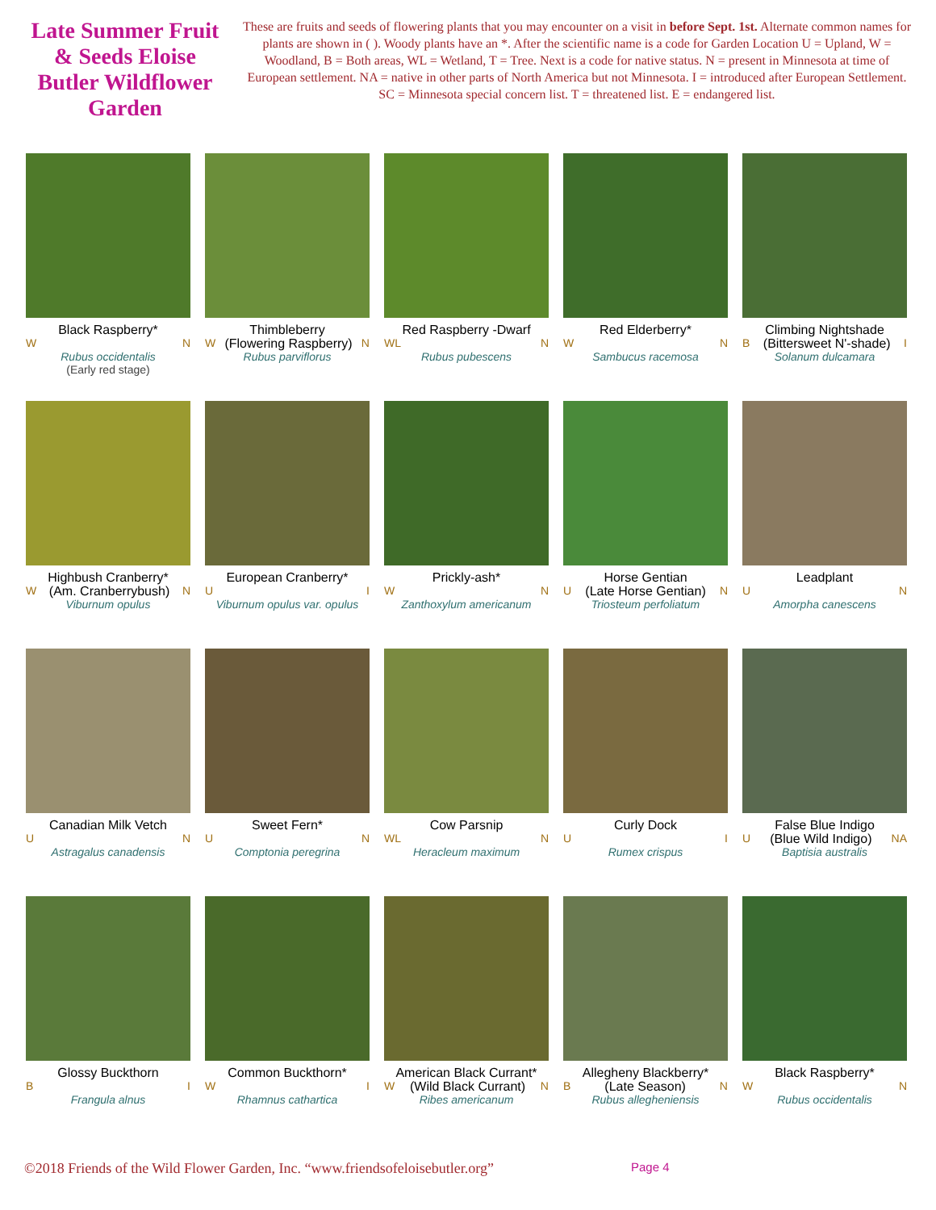Late Summer Fruit & Seeds Eloise Butler Wildflower Garden
These are fruits and seeds of flowering plants that you may encounter on a visit in before Sept. 1st. Alternate common names for plants are shown in ( ). Woody plants have an *. After the scientific name is a code for Garden Location U = Upland, W = Woodland, B = Both areas, WL = Wetland, T = Tree. Next is a code for native status. N = present in Minnesota at time of European settlement. NA = native in other parts of North America but not Minnesota. I = introduced after European Settlement. SC = Minnesota special concern list. T = threatened list. E = endangered list.
Black Raspberry*
W N
Rubus occidentalis
(Early red stage)
Thimbleberry
W (Flowering Raspberry) N
Rubus parviflorus
Red Raspberry -Dwarf
WL N
Rubus pubescens
Red Elderberry*
W N
Sambucus racemosa
Climbing Nightshade
B (Bittersweet N'-shade) I
Solanum dulcamara
Highbush Cranberry*
W (Am. Cranberrybush) N
Viburnum opulus
European Cranberry*
U I
Viburnum opulus var. opulus
Prickly-ash*
W N
Zanthoxylum americanum
Horse Gentian
U (Late Horse Gentian) N
Triosteum perfoliatum
Leadplant
U N
Amorpha canescens
Canadian Milk Vetch
U N
Astragalus canadensis
Sweet Fern*
U N
Comptonia peregrina
Cow Parsnip
WL N
Heracleum maximum
Curly Dock
U I
Rumex crispus
False Blue Indigo
U (Blue Wild Indigo) NA
Baptisia australis
Glossy Buckthorn
B I
Frangula alnus
Common Buckthorn*
W I
Rhamnus cathartica
American Black Currant*
W (Wild Black Currant) N
Ribes americanum
Allegheny Blackberry*
B (Late Season) N
Rubus allegheniensis
Black Raspberry*
W N
Rubus occidentalis
©2018 Friends of the Wild Flower Garden, Inc. “www.friendsofeloisebutler.org” Page 4